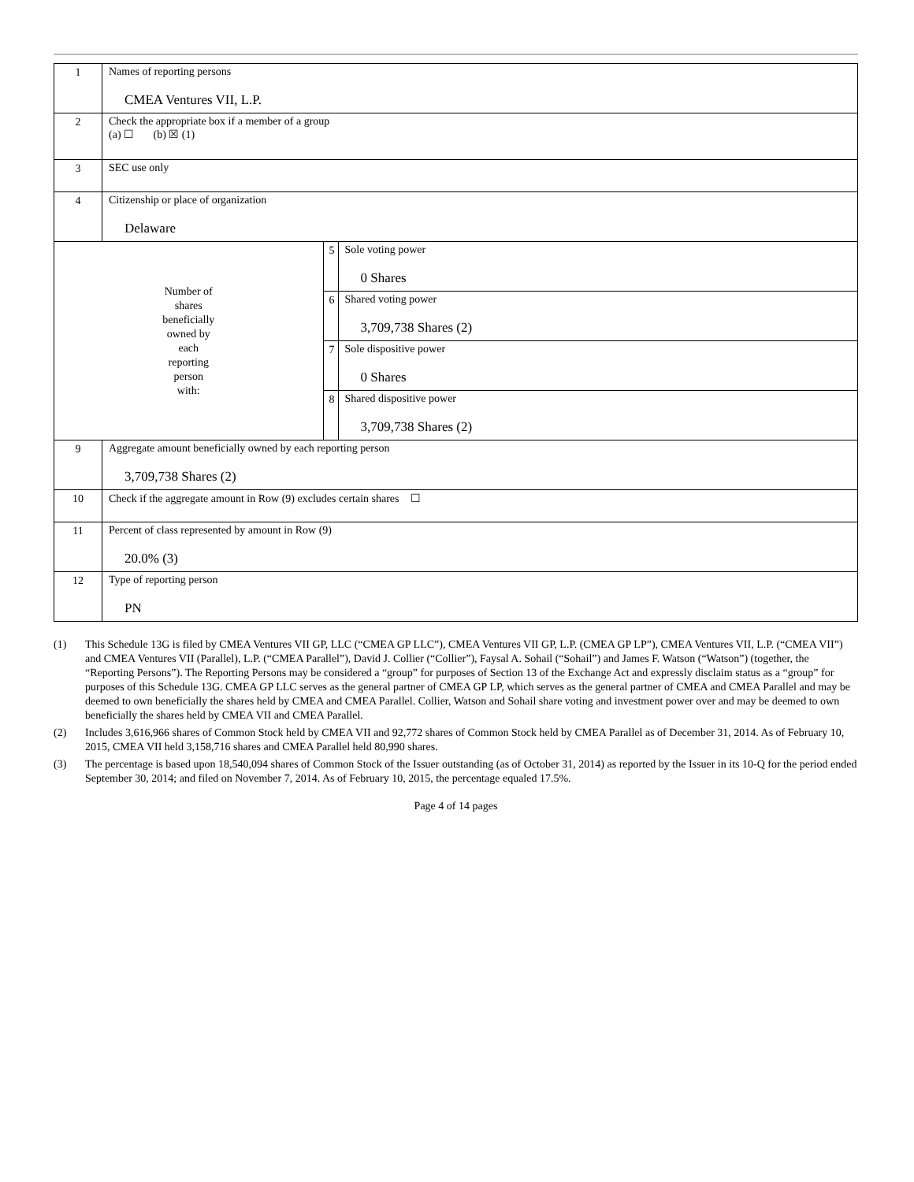| 1 | Names of reporting persons CMEA Ventures VII, L.P. | | |
| 2 | Check the appropriate box if a member of a group (a) ☐ (b) ☒ (1) | | |
| 3 | SEC use only | | |
| 4 | Citizenship or place of organization Delaware | | |
| Number of shares beneficially owned by each reporting person with: | | 5 | Sole voting power 0 Shares |
| | | 6 | Shared voting power 3,709,738 Shares (2) |
| | | 7 | Sole dispositive power 0 Shares |
| | | 8 | Shared dispositive power 3,709,738 Shares (2) |
| 9 | Aggregate amount beneficially owned by each reporting person 3,709,738 Shares (2) | | |
| 10 | Check if the aggregate amount in Row (9) excludes certain shares ☐ | | |
| 11 | Percent of class represented by amount in Row (9) 20.0% (3) | | |
| 12 | Type of reporting person PN | | |
(1) This Schedule 13G is filed by CMEA Ventures VII GP, LLC (“CMEA GP LLC”), CMEA Ventures VII GP, L.P. (CMEA GP LP”), CMEA Ventures VII, L.P. (“CMEA VII”) and CMEA Ventures VII (Parallel), L.P. (“CMEA Parallel”), David J. Collier (“Collier”), Faysal A. Sohail (“Sohail”) and James F. Watson (“Watson”) (together, the “Reporting Persons”). The Reporting Persons may be considered a “group” for purposes of Section 13 of the Exchange Act and expressly disclaim status as a “group” for purposes of this Schedule 13G. CMEA GP LLC serves as the general partner of CMEA GP LP, which serves as the general partner of CMEA and CMEA Parallel and may be deemed to own beneficially the shares held by CMEA and CMEA Parallel. Collier, Watson and Sohail share voting and investment power over and may be deemed to own beneficially the shares held by CMEA VII and CMEA Parallel.
(2) Includes 3,616,966 shares of Common Stock held by CMEA VII and 92,772 shares of Common Stock held by CMEA Parallel as of December 31, 2014. As of February 10, 2015, CMEA VII held 3,158,716 shares and CMEA Parallel held 80,990 shares.
(3) The percentage is based upon 18,540,094 shares of Common Stock of the Issuer outstanding (as of October 31, 2014) as reported by the Issuer in its 10-Q for the period ended September 30, 2014; and filed on November 7, 2014. As of February 10, 2015, the percentage equaled 17.5%.
Page 4 of 14 pages